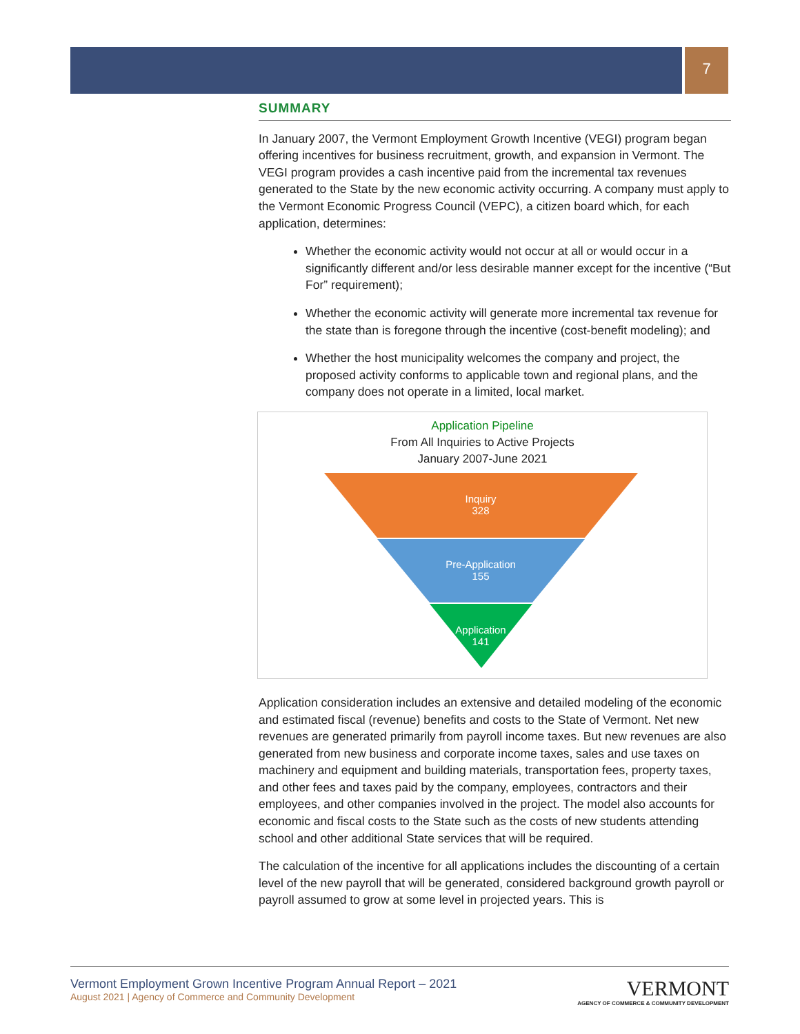7
SUMMARY
In January 2007, the Vermont Employment Growth Incentive (VEGI) program began offering incentives for business recruitment, growth, and expansion in Vermont. The VEGI program provides a cash incentive paid from the incremental tax revenues generated to the State by the new economic activity occurring. A company must apply to the Vermont Economic Progress Council (VEPC), a citizen board which, for each application, determines:
Whether the economic activity would not occur at all or would occur in a significantly different and/or less desirable manner except for the incentive (“But For” requirement);
Whether the economic activity will generate more incremental tax revenue for the state than is foregone through the incentive (cost-benefit modeling); and
Whether the host municipality welcomes the company and project, the proposed activity conforms to applicable town and regional plans, and the company does not operate in a limited, local market.
Application Pipeline
From All Inquiries to Active Projects
January 2007-June 2021
Inquiry
328
Pre-Application
155
Application
141
Application consideration includes an extensive and detailed modeling of the economic and estimated fiscal (revenue) benefits and costs to the State of Vermont. Net new revenues are generated primarily from payroll income taxes. But new revenues are also generated from new business and corporate income taxes, sales and use taxes on machinery and equipment and building materials, transportation fees, property taxes, and other fees and taxes paid by the company, employees, contractors and their employees, and other companies involved in the project. The model also accounts for economic and fiscal costs to the State such as the costs of new students attending school and other additional State services that will be required.
The calculation of the incentive for all applications includes the discounting of a certain level of the new payroll that will be generated, considered background growth payroll or payroll assumed to grow at some level in projected years. This is
Vermont Employment Grown Incentive Program Annual Report – 2021
August 2021 | Agency of Commerce and Community Development
VERMONT
AGENCY OF COMMERCE & COMMUNITY DEVELOPMENT